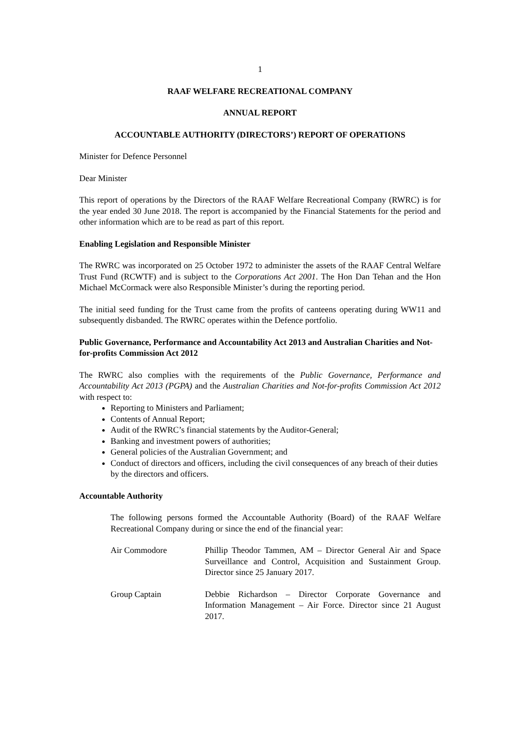1
RAAF WELFARE RECREATIONAL COMPANY
ANNUAL REPORT
ACCOUNTABLE AUTHORITY (DIRECTORS’) REPORT OF OPERATIONS
Minister for Defence Personnel
Dear Minister
This report of operations by the Directors of the RAAF Welfare Recreational Company (RWRC) is for the year ended 30 June 2018. The report is accompanied by the Financial Statements for the period and other information which are to be read as part of this report.
Enabling Legislation and Responsible Minister
The RWRC was incorporated on 25 October 1972 to administer the assets of the RAAF Central Welfare Trust Fund (RCWTF) and is subject to the Corporations Act 2001. The Hon Dan Tehan and the Hon Michael McCormack were also Responsible Minister’s during the reporting period.
The initial seed funding for the Trust came from the profits of canteens operating during WW11 and subsequently disbanded. The RWRC operates within the Defence portfolio.
Public Governance, Performance and Accountability Act 2013 and Australian Charities and Not-for-profits Commission Act 2012
The RWRC also complies with the requirements of the Public Governance, Performance and Accountability Act 2013 (PGPA) and the Australian Charities and Not-for-profits Commission Act 2012 with respect to:
Reporting to Ministers and Parliament;
Contents of Annual Report;
Audit of the RWRC’s financial statements by the Auditor-General;
Banking and investment powers of authorities;
General policies of the Australian Government; and
Conduct of directors and officers, including the civil consequences of any breach of their duties by the directors and officers.
Accountable Authority
The following persons formed the Accountable Authority (Board) of the RAAF Welfare Recreational Company during or since the end of the financial year:
Air Commodore Phillip Theodor Tammen, AM – Director General Air and Space Surveillance and Control, Acquisition and Sustainment Group. Director since 25 January 2017.
Group Captain Debbie Richardson – Director Corporate Governance and Information Management – Air Force. Director since 21 August 2017.